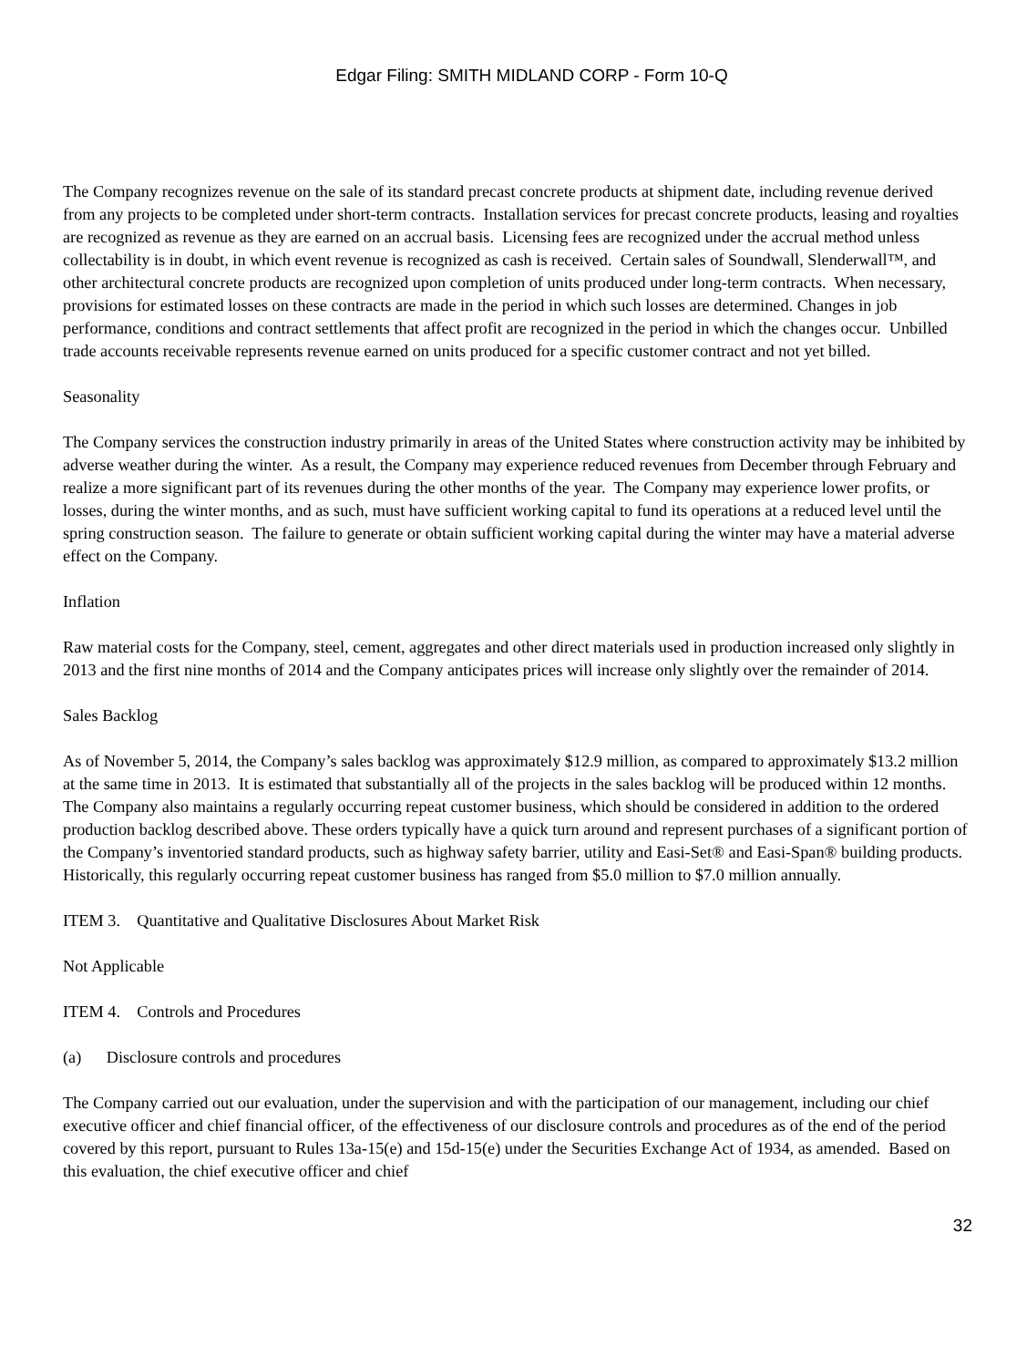Edgar Filing: SMITH MIDLAND CORP - Form 10-Q
The Company recognizes revenue on the sale of its standard precast concrete products at shipment date, including revenue derived from any projects to be completed under short-term contracts. Installation services for precast concrete products, leasing and royalties are recognized as revenue as they are earned on an accrual basis. Licensing fees are recognized under the accrual method unless collectability is in doubt, in which event revenue is recognized as cash is received. Certain sales of Soundwall, Slenderwall™, and other architectural concrete products are recognized upon completion of units produced under long-term contracts. When necessary, provisions for estimated losses on these contracts are made in the period in which such losses are determined. Changes in job performance, conditions and contract settlements that affect profit are recognized in the period in which the changes occur. Unbilled trade accounts receivable represents revenue earned on units produced for a specific customer contract and not yet billed.
Seasonality
The Company services the construction industry primarily in areas of the United States where construction activity may be inhibited by adverse weather during the winter. As a result, the Company may experience reduced revenues from December through February and realize a more significant part of its revenues during the other months of the year. The Company may experience lower profits, or losses, during the winter months, and as such, must have sufficient working capital to fund its operations at a reduced level until the spring construction season. The failure to generate or obtain sufficient working capital during the winter may have a material adverse effect on the Company.
Inflation
Raw material costs for the Company, steel, cement, aggregates and other direct materials used in production increased only slightly in 2013 and the first nine months of 2014 and the Company anticipates prices will increase only slightly over the remainder of 2014.
Sales Backlog
As of November 5, 2014, the Company’s sales backlog was approximately $12.9 million, as compared to approximately $13.2 million at the same time in 2013. It is estimated that substantially all of the projects in the sales backlog will be produced within 12 months. The Company also maintains a regularly occurring repeat customer business, which should be considered in addition to the ordered production backlog described above. These orders typically have a quick turn around and represent purchases of a significant portion of the Company’s inventoried standard products, such as highway safety barrier, utility and Easi-Set® and Easi-Span® building products. Historically, this regularly occurring repeat customer business has ranged from $5.0 million to $7.0 million annually.
ITEM 3. Quantitative and Qualitative Disclosures About Market Risk
Not Applicable
ITEM 4. Controls and Procedures
(a) Disclosure controls and procedures
The Company carried out our evaluation, under the supervision and with the participation of our management, including our chief executive officer and chief financial officer, of the effectiveness of our disclosure controls and procedures as of the end of the period covered by this report, pursuant to Rules 13a-15(e) and 15d-15(e) under the Securities Exchange Act of 1934, as amended. Based on this evaluation, the chief executive officer and chief
32